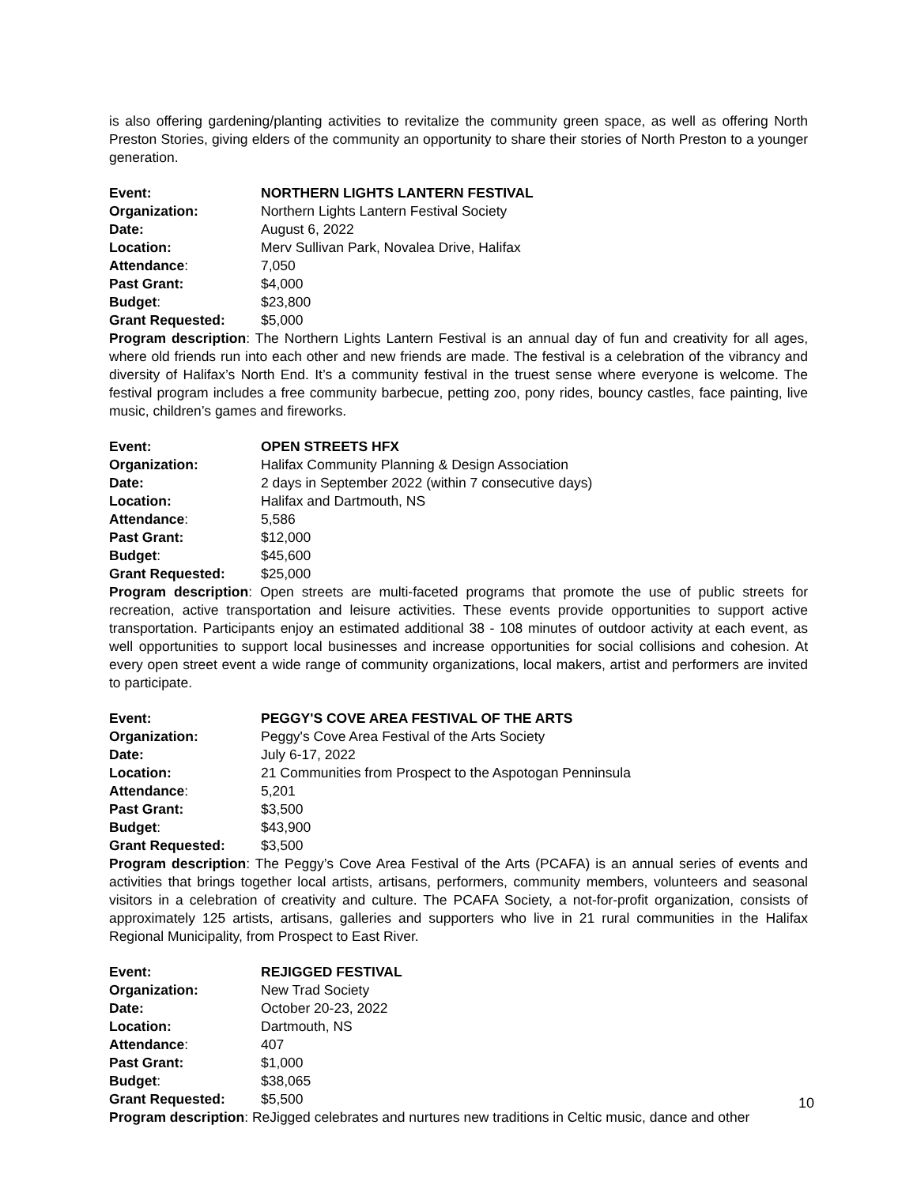is also offering gardening/planting activities to revitalize the community green space, as well as offering North Preston Stories, giving elders of the community an opportunity to share their stories of North Preston to a younger generation.
Event: NORTHERN LIGHTS LANTERN FESTIVAL
Organization: Northern Lights Lantern Festival Society
Date: August 6, 2022
Location: Merv Sullivan Park, Novalea Drive, Halifax
Attendance: 7,050
Past Grant: $4,000
Budget: $23,800
Grant Requested: $5,000
Program description: The Northern Lights Lantern Festival is an annual day of fun and creativity for all ages, where old friends run into each other and new friends are made. The festival is a celebration of the vibrancy and diversity of Halifax’s North End. It’s a community festival in the truest sense where everyone is welcome. The festival program includes a free community barbecue, petting zoo, pony rides, bouncy castles, face painting, live music, children’s games and fireworks.
Event: OPEN STREETS HFX
Organization: Halifax Community Planning & Design Association
Date: 2 days in September 2022 (within 7 consecutive days)
Location: Halifax and Dartmouth, NS
Attendance: 5,586
Past Grant: $12,000
Budget: $45,600
Grant Requested: $25,000
Program description: Open streets are multi-faceted programs that promote the use of public streets for recreation, active transportation and leisure activities. These events provide opportunities to support active transportation. Participants enjoy an estimated additional 38 - 108 minutes of outdoor activity at each event, as well opportunities to support local businesses and increase opportunities for social collisions and cohesion. At every open street event a wide range of community organizations, local makers, artist and performers are invited to participate.
Event: PEGGY'S COVE AREA FESTIVAL OF THE ARTS
Organization: Peggy's Cove Area Festival of the Arts Society
Date: July 6-17, 2022
Location: 21 Communities from Prospect to the Aspotogan Penninsula
Attendance: 5,201
Past Grant: $3,500
Budget: $43,900
Grant Requested: $3,500
Program description: The Peggy’s Cove Area Festival of the Arts (PCAFA) is an annual series of events and activities that brings together local artists, artisans, performers, community members, volunteers and seasonal visitors in a celebration of creativity and culture. The PCAFA Society, a not-for-profit organization, consists of approximately 125 artists, artisans, galleries and supporters who live in 21 rural communities in the Halifax Regional Municipality, from Prospect to East River.
Event: REJIGGED FESTIVAL
Organization: New Trad Society
Date: October 20-23, 2022
Location: Dartmouth, NS
Attendance: 407
Past Grant: $1,000
Budget: $38,065
Grant Requested: $5,500
Program description: ReJigged celebrates and nurtures new traditions in Celtic music, dance and other
10